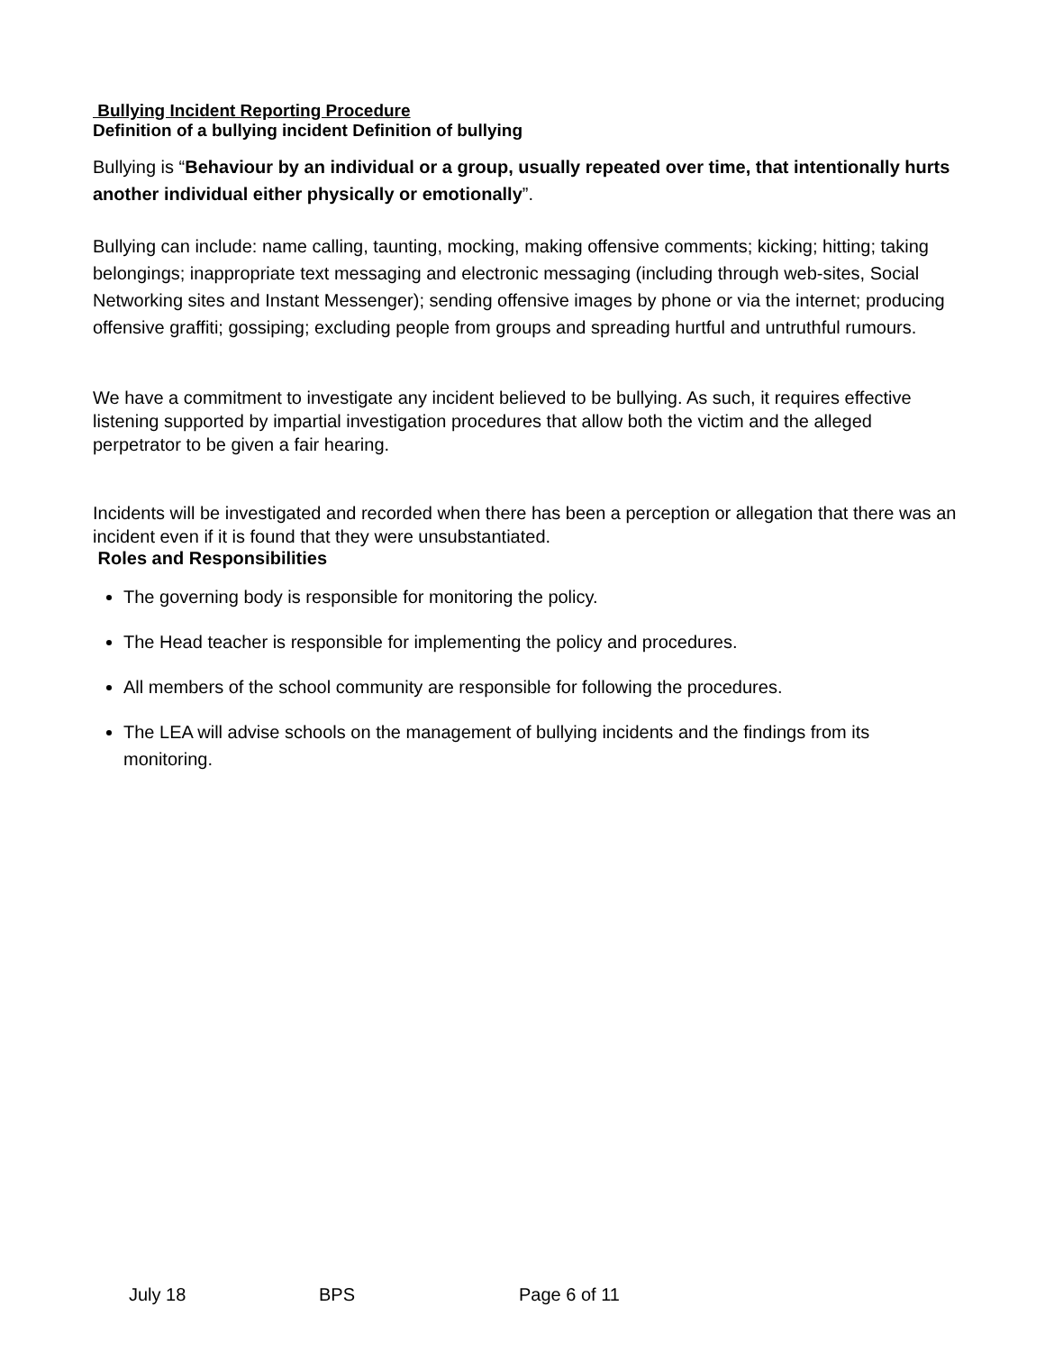Bullying Incident Reporting Procedure
Definition of a bullying incident Definition of bullying
Bullying is “Behaviour by an individual or a group, usually repeated over time, that intentionally hurts another individual either physically or emotionally”.
Bullying can include: name calling, taunting, mocking, making offensive comments; kicking; hitting; taking belongings; inappropriate text messaging and electronic messaging (including through web-sites, Social Networking sites and Instant Messenger); sending offensive images by phone or via the internet; producing offensive graffiti; gossiping; excluding people from groups and spreading hurtful and untruthful rumours.
We have a commitment to investigate any incident believed to be bullying. As such, it requires effective listening supported by impartial investigation procedures that allow both the victim and the alleged perpetrator to be given a fair hearing.
Incidents will be investigated and recorded when there has been a perception or allegation that there was an incident even if it is found that they were unsubstantiated.
Roles and Responsibilities
The governing body is responsible for monitoring the policy.
The Head teacher is responsible for implementing the policy and procedures.
All members of the school community are responsible for following the procedures.
The LEA will advise schools on the management of bullying incidents and the findings from its monitoring.
July 18 BPS Page 6 of 11